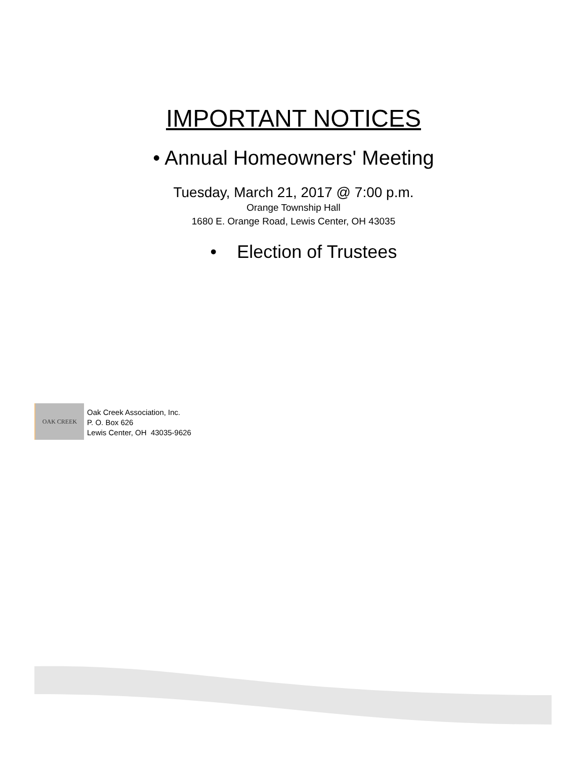IMPORTANT NOTICES
• Annual Homeowners' Meeting
Tuesday, March 21, 2017 @ 7:00 p.m.
Orange Township Hall
1680 E. Orange Road, Lewis Center, OH 43035
• Election of Trustees
OAK CREEK
Oak Creek Association, Inc.
P. O. Box 626
Lewis Center, OH 43035-9626